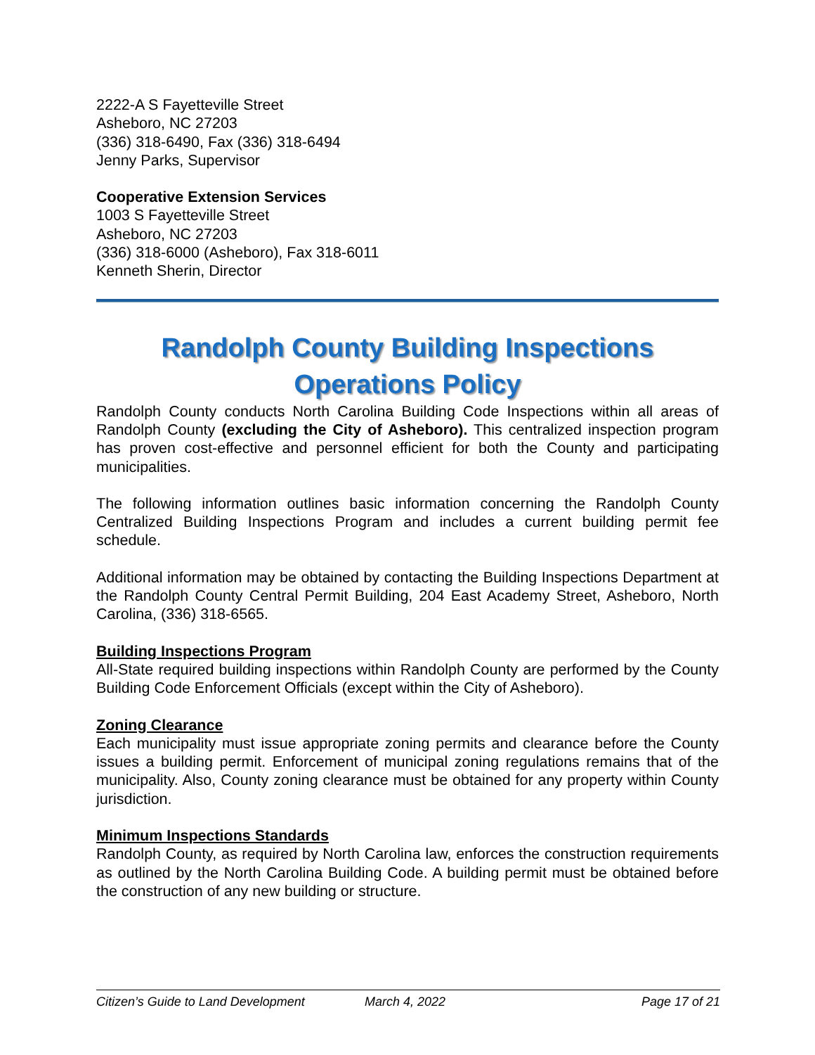2222-A S Fayetteville Street
Asheboro, NC 27203
(336) 318-6490, Fax (336) 318-6494
Jenny Parks, Supervisor
Cooperative Extension Services
1003 S Fayetteville Street
Asheboro, NC 27203
(336) 318-6000 (Asheboro), Fax 318-6011
Kenneth Sherin, Director
Randolph County Building Inspections
Operations Policy
Randolph County conducts North Carolina Building Code Inspections within all areas of Randolph County (excluding the City of Asheboro). This centralized inspection program has proven cost-effective and personnel efficient for both the County and participating municipalities.
The following information outlines basic information concerning the Randolph County Centralized Building Inspections Program and includes a current building permit fee schedule.
Additional information may be obtained by contacting the Building Inspections Department at the Randolph County Central Permit Building, 204 East Academy Street, Asheboro, North Carolina, (336) 318-6565.
Building Inspections Program
All-State required building inspections within Randolph County are performed by the County Building Code Enforcement Officials (except within the City of Asheboro).
Zoning Clearance
Each municipality must issue appropriate zoning permits and clearance before the County issues a building permit. Enforcement of municipal zoning regulations remains that of the municipality. Also, County zoning clearance must be obtained for any property within County jurisdiction.
Minimum Inspections Standards
Randolph County, as required by North Carolina law, enforces the construction requirements as outlined by the North Carolina Building Code. A building permit must be obtained before the construction of any new building or structure.
Citizen’s Guide to Land Development March 4, 2022 Page 17 of 21